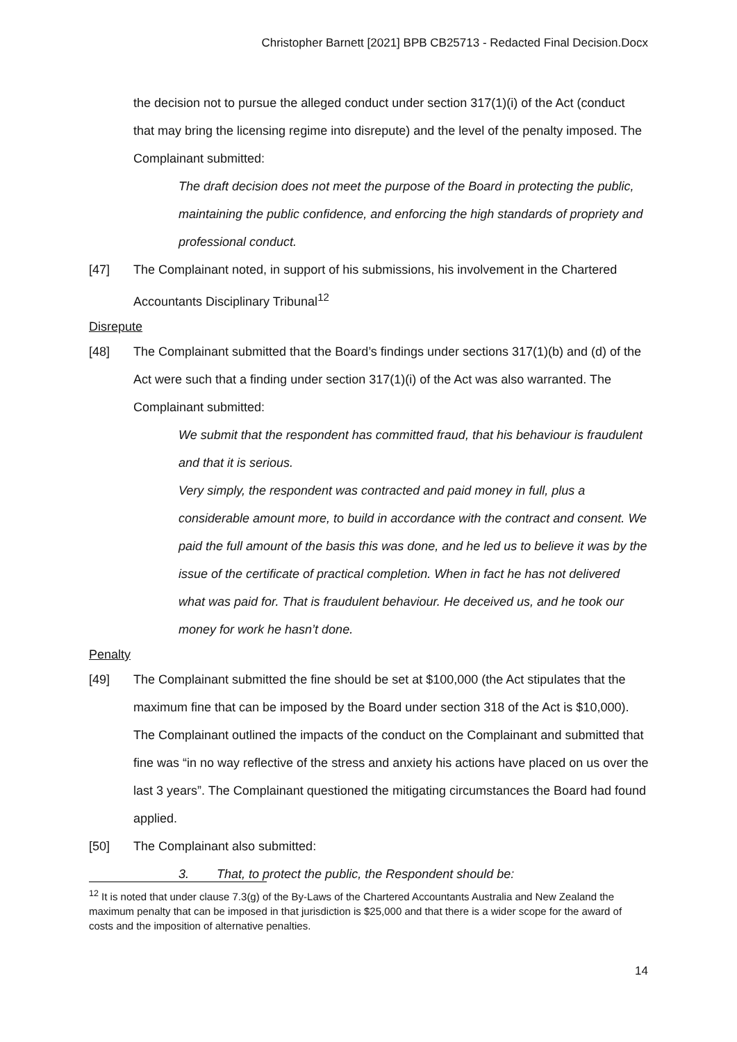Christopher Barnett [2021] BPB CB25713 - Redacted Final Decision.Docx
the decision not to pursue the alleged conduct under section 317(1)(i) of the Act (conduct that may bring the licensing regime into disrepute) and the level of the penalty imposed. The Complainant submitted:
The draft decision does not meet the purpose of the Board in protecting the public, maintaining the public confidence, and enforcing the high standards of propriety and professional conduct.
[47] The Complainant noted, in support of his submissions, his involvement in the Chartered Accountants Disciplinary Tribunal<sup>12</sup>
Disrepute
[48] The Complainant submitted that the Board’s findings under sections 317(1)(b) and (d) of the Act were such that a finding under section 317(1)(i) of the Act was also warranted. The Complainant submitted:
We submit that the respondent has committed fraud, that his behaviour is fraudulent and that it is serious.
Very simply, the respondent was contracted and paid money in full, plus a considerable amount more, to build in accordance with the contract and consent. We paid the full amount of the basis this was done, and he led us to believe it was by the issue of the certificate of practical completion. When in fact he has not delivered what was paid for. That is fraudulent behaviour. He deceived us, and he took our money for work he hasn’t done.
Penalty
[49] The Complainant submitted the fine should be set at $100,000 (the Act stipulates that the maximum fine that can be imposed by the Board under section 318 of the Act is $10,000). The Complainant outlined the impacts of the conduct on the Complainant and submitted that fine was “in no way reflective of the stress and anxiety his actions have placed on us over the last 3 years”. The Complainant questioned the mitigating circumstances the Board had found applied.
[50] The Complainant also submitted:
3. That, to protect the public, the Respondent should be:
<sup>12</sup> It is noted that under clause 7.3(g) of the By-Laws of the Chartered Accountants Australia and New Zealand the maximum penalty that can be imposed in that jurisdiction is $25,000 and that there is a wider scope for the award of costs and the imposition of alternative penalties.
14